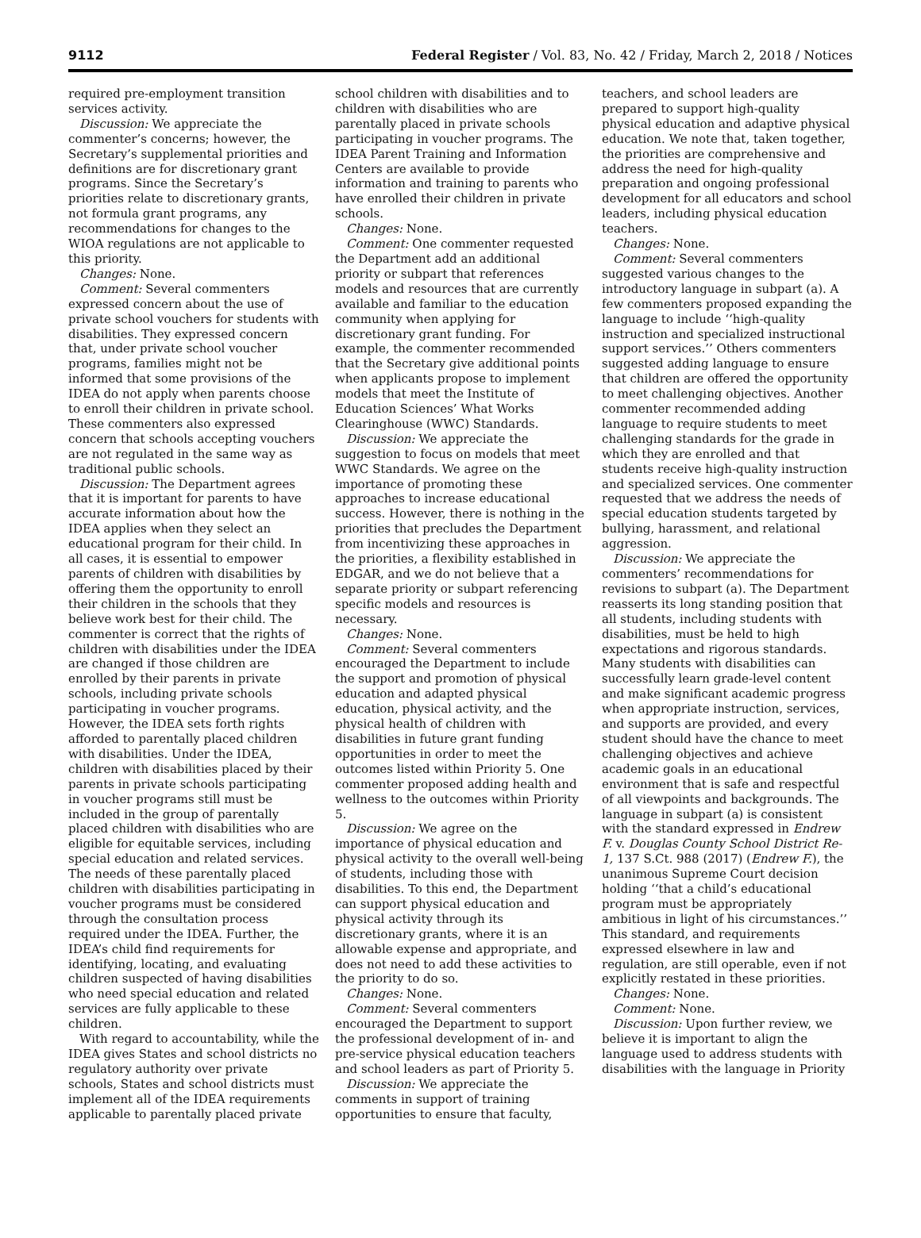9112 Federal Register / Vol. 83, No. 42 / Friday, March 2, 2018 / Notices
required pre-employment transition services activity.
Discussion: We appreciate the commenter’s concerns; however, the Secretary’s supplemental priorities and definitions are for discretionary grant programs. Since the Secretary’s priorities relate to discretionary grants, not formula grant programs, any recommendations for changes to the WIOA regulations are not applicable to this priority.
Changes: None.
Comment: Several commenters expressed concern about the use of private school vouchers for students with disabilities. They expressed concern that, under private school voucher programs, families might not be informed that some provisions of the IDEA do not apply when parents choose to enroll their children in private school. These commenters also expressed concern that schools accepting vouchers are not regulated in the same way as traditional public schools.
Discussion: The Department agrees that it is important for parents to have accurate information about how the IDEA applies when they select an educational program for their child. In all cases, it is essential to empower parents of children with disabilities by offering them the opportunity to enroll their children in the schools that they believe work best for their child. The commenter is correct that the rights of children with disabilities under the IDEA are changed if those children are enrolled by their parents in private schools, including private schools participating in voucher programs. However, the IDEA sets forth rights afforded to parentally placed children with disabilities. Under the IDEA, children with disabilities placed by their parents in private schools participating in voucher programs still must be included in the group of parentally placed children with disabilities who are eligible for equitable services, including special education and related services. The needs of these parentally placed children with disabilities participating in voucher programs must be considered through the consultation process required under the IDEA. Further, the IDEA’s child find requirements for identifying, locating, and evaluating children suspected of having disabilities who need special education and related services are fully applicable to these children.
With regard to accountability, while the IDEA gives States and school districts no regulatory authority over private schools, States and school districts must implement all of the IDEA requirements applicable to parentally placed private school children with disabilities and to children with disabilities who are parentally placed in private schools participating in voucher programs. The IDEA Parent Training and Information Centers are available to provide information and training to parents who have enrolled their children in private schools.
Changes: None.
Comment: One commenter requested the Department add an additional priority or subpart that references models and resources that are currently available and familiar to the education community when applying for discretionary grant funding. For example, the commenter recommended that the Secretary give additional points when applicants propose to implement models that meet the Institute of Education Sciences’ What Works Clearinghouse (WWC) Standards.
Discussion: We appreciate the suggestion to focus on models that meet WWC Standards. We agree on the importance of promoting these approaches to increase educational success. However, there is nothing in the priorities that precludes the Department from incentivizing these approaches in the priorities, a flexibility established in EDGAR, and we do not believe that a separate priority or subpart referencing specific models and resources is necessary.
Changes: None.
Comment: Several commenters encouraged the Department to include the support and promotion of physical education and adapted physical education, physical activity, and the physical health of children with disabilities in future grant funding opportunities in order to meet the outcomes listed within Priority 5. One commenter proposed adding health and wellness to the outcomes within Priority 5.
Discussion: We agree on the importance of physical education and physical activity to the overall well-being of students, including those with disabilities. To this end, the Department can support physical education and physical activity through its discretionary grants, where it is an allowable expense and appropriate, and does not need to add these activities to the priority to do so.
Changes: None.
Comment: Several commenters encouraged the Department to support the professional development of in- and pre-service physical education teachers and school leaders as part of Priority 5.
Discussion: We appreciate the comments in support of training opportunities to ensure that faculty, teachers, and school leaders are prepared to support high-quality physical education and adaptive physical education. We note that, taken together, the priorities are comprehensive and address the need for high-quality preparation and ongoing professional development for all educators and school leaders, including physical education teachers.
Changes: None.
Comment: Several commenters suggested various changes to the introductory language in subpart (a). A few commenters proposed expanding the language to include ‘‘high-quality instruction and specialized instructional support services.’’ Others commenters suggested adding language to ensure that children are offered the opportunity to meet challenging objectives. Another commenter recommended adding language to require students to meet challenging standards for the grade in which they are enrolled and that students receive high-quality instruction and specialized services. One commenter requested that we address the needs of special education students targeted by bullying, harassment, and relational aggression.
Discussion: We appreciate the commenters’ recommendations for revisions to subpart (a). The Department reasserts its long standing position that all students, including students with disabilities, must be held to high expectations and rigorous standards. Many students with disabilities can successfully learn grade-level content and make significant academic progress when appropriate instruction, services, and supports are provided, and every student should have the chance to meet challenging objectives and achieve academic goals in an educational environment that is safe and respectful of all viewpoints and backgrounds. The language in subpart (a) is consistent with the standard expressed in Endrew F. v. Douglas County School District Re-1, 137 S.Ct. 988 (2017) (Endrew F.), the unanimous Supreme Court decision holding ‘‘that a child’s educational program must be appropriately ambitious in light of his circumstances.’’ This standard, and requirements expressed elsewhere in law and regulation, are still operable, even if not explicitly restated in these priorities.
Changes: None.
Comment: None.
Discussion: Upon further review, we believe it is important to align the language used to address students with disabilities with the language in Priority